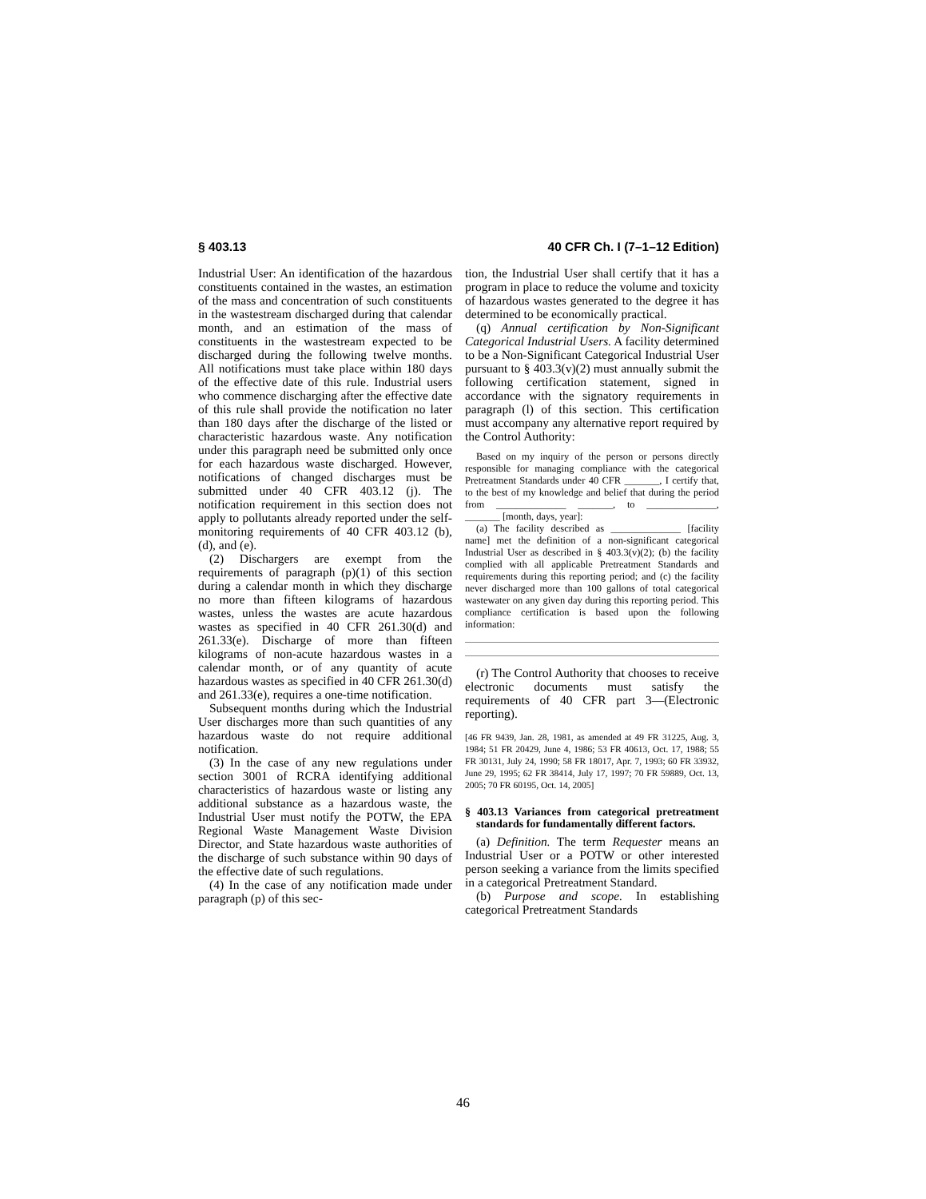§ 403.13 40 CFR Ch. I (7–1–12 Edition)
Industrial User: An identification of the hazardous constituents contained in the wastes, an estimation of the mass and concentration of such constituents in the wastestream discharged during that calendar month, and an estimation of the mass of constituents in the wastestream expected to be discharged during the following twelve months. All notifications must take place within 180 days of the effective date of this rule. Industrial users who commence discharging after the effective date of this rule shall provide the notification no later than 180 days after the discharge of the listed or characteristic hazardous waste. Any notification under this paragraph need be submitted only once for each hazardous waste discharged. However, notifications of changed discharges must be submitted under 40 CFR 403.12 (j). The notification requirement in this section does not apply to pollutants already reported under the self-monitoring requirements of 40 CFR 403.12 (b), (d), and (e).
(2) Dischargers are exempt from the requirements of paragraph (p)(1) of this section during a calendar month in which they discharge no more than fifteen kilograms of hazardous wastes, unless the wastes are acute hazardous wastes as specified in 40 CFR 261.30(d) and 261.33(e). Discharge of more than fifteen kilograms of non-acute hazardous wastes in a calendar month, or of any quantity of acute hazardous wastes as specified in 40 CFR 261.30(d) and 261.33(e), requires a one-time notification.
Subsequent months during which the Industrial User discharges more than such quantities of any hazardous waste do not require additional notification.
(3) In the case of any new regulations under section 3001 of RCRA identifying additional characteristics of hazardous waste or listing any additional substance as a hazardous waste, the Industrial User must notify the POTW, the EPA Regional Waste Management Waste Division Director, and State hazardous waste authorities of the discharge of such substance within 90 days of the effective date of such regulations.
(4) In the case of any notification made under paragraph (p) of this sec-
tion, the Industrial User shall certify that it has a program in place to reduce the volume and toxicity of hazardous wastes generated to the degree it has determined to be economically practical.
(q) Annual certification by Non-Significant Categorical Industrial Users. A facility determined to be a Non-Significant Categorical Industrial User pursuant to § 403.3(v)(2) must annually submit the following certification statement, signed in accordance with the signatory requirements in paragraph (l) of this section. This certification must accompany any alternative report required by the Control Authority:
Based on my inquiry of the person or persons directly responsible for managing compliance with the categorical Pretreatment Standards under 40 CFR _______, I certify that, to the best of my knowledge and belief that during the period from ______________ _______, to ______________, _______ [month, days, year]:
(a) The facility described as ______________ [facility name] met the definition of a non-significant categorical Industrial User as described in § 403.3(v)(2); (b) the facility complied with all applicable Pretreatment Standards and requirements during this reporting period; and (c) the facility never discharged more than 100 gallons of total categorical wastewater on any given day during this reporting period. This compliance certification is based upon the following information:
(r) The Control Authority that chooses to receive electronic documents must satisfy the requirements of 40 CFR part 3—(Electronic reporting).
[46 FR 9439, Jan. 28, 1981, as amended at 49 FR 31225, Aug. 3, 1984; 51 FR 20429, June 4, 1986; 53 FR 40613, Oct. 17, 1988; 55 FR 30131, July 24, 1990; 58 FR 18017, Apr. 7, 1993; 60 FR 33932, June 29, 1995; 62 FR 38414, July 17, 1997; 70 FR 59889, Oct. 13, 2005; 70 FR 60195, Oct. 14, 2005]
§ 403.13 Variances from categorical pretreatment standards for fundamentally different factors.
(a) Definition. The term Requester means an Industrial User or a POTW or other interested person seeking a variance from the limits specified in a categorical Pretreatment Standard.
(b) Purpose and scope. In establishing categorical Pretreatment Standards
46